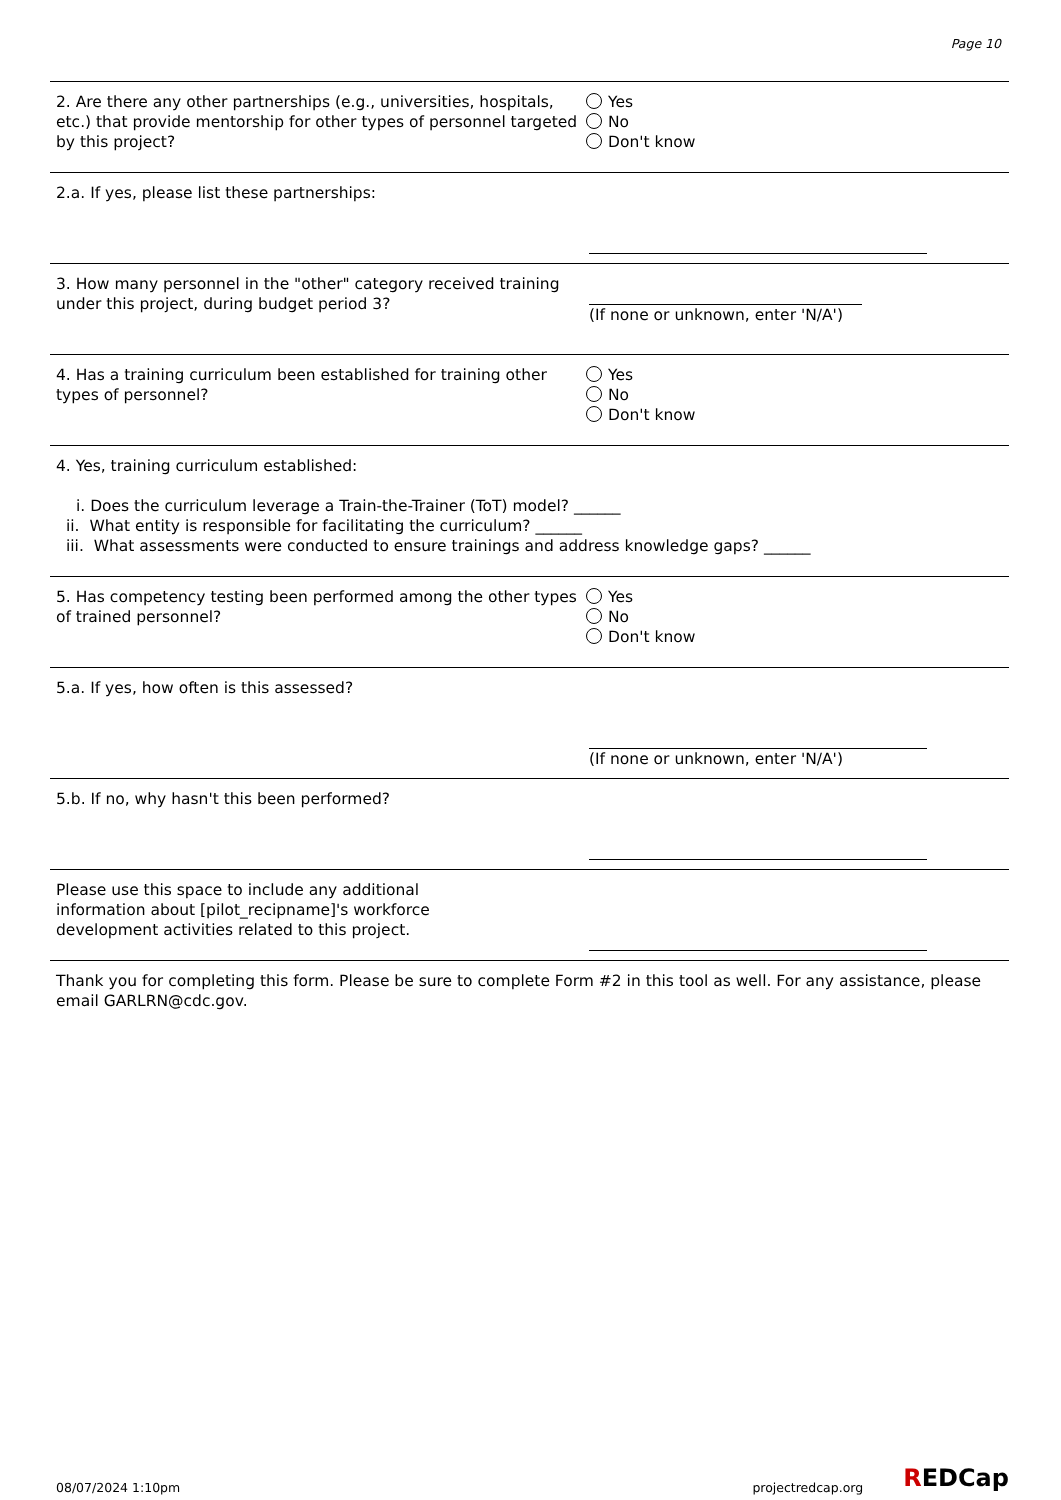Page 10
2. Are there any other partnerships (e.g., universities, hospitals, etc.) that provide mentorship for other types of personnel targeted by this project?
Yes
No
Don't know
2.a. If yes, please list these partnerships:
3. How many personnel in the "other" category received training under this project, during budget period 3?
(If none or unknown, enter 'N/A')
4. Has a training curriculum been established for training other types of personnel?
Yes
No
Don't know
4. Yes, training curriculum established:
i. Does the curriculum leverage a Train-the-Trainer (ToT) model? ______
ii. What entity is responsible for facilitating the curriculum? ______
iii. What assessments were conducted to ensure trainings and address knowledge gaps? ______
5. Has competency testing been performed among the other types of trained personnel?
Yes
No
Don't know
5.a. If yes, how often is this assessed? (If none or unknown, enter 'N/A')
5.b. If no, why hasn't this been performed?
Please use this space to include any additional information about [pilot_recipname]'s workforce development activities related to this project.
Thank you for completing this form. Please be sure to complete Form #2 in this tool as well. For any assistance, please email GARLRN@cdc.gov.
08/07/2024 1:10pm projectredcap.org REDCap